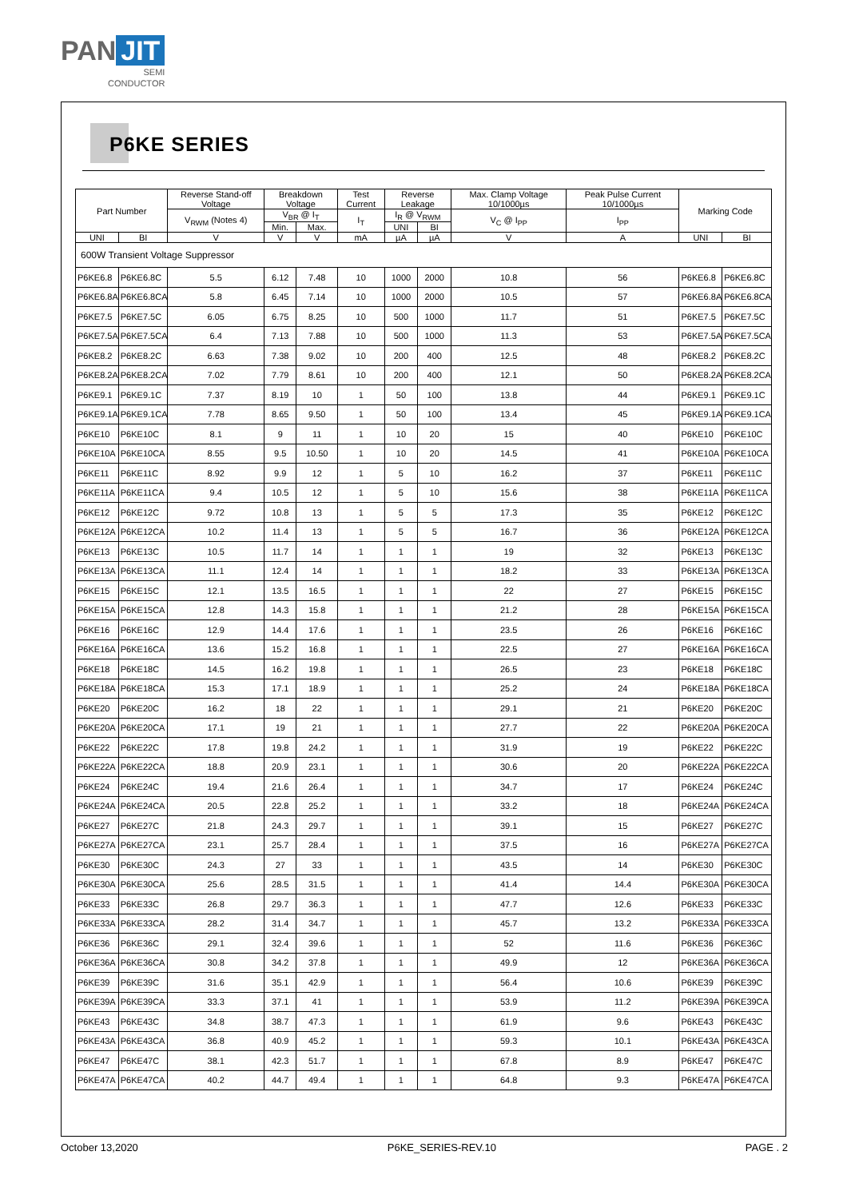PAN JIT
SEMI
CONDUCTOR
P6KE SERIES
| Part Number | | Reverse Stand-off Voltage | Breakdown Voltage | | Test Current | Reverse Leakage | | Max. Clamp Voltage 10/1000µs | Peak Pulse Current 10/1000µs | Marking Code | |
| --- | --- | --- | --- | --- | --- | --- | --- | --- | --- | --- | --- |
| | | V<sub>RWM</sub> (Notes 4) | V<sub>BR</sub> @ I<sub>T</sub> | | I<sub>T</sub> | I<sub>R</sub> @ V<sub>RWM</sub> | | V<sub>C</sub> @ I<sub>PP</sub> | I<sub>PP</sub> | | |
| | | | Min. | Max. | | UNI | BI | | | | |
| UNI | BI | V | V | V | mA | µA | µA | V | A | UNI | BI |
| 600W Transient Voltage Suppressor | | | | | | | | | | | |
| P6KE6.8 | P6KE6.8C | 5.5 | 6.12 | 7.48 | 10 | 1000 | 2000 | 10.8 | 56 | P6KE6.8 | P6KE6.8C |
| P6KE6.8A | P6KE6.8CA | 5.8 | 6.45 | 7.14 | 10 | 1000 | 2000 | 10.5 | 57 | P6KE6.8A | P6KE6.8CA |
| P6KE7.5 | P6KE7.5C | 6.05 | 6.75 | 8.25 | 10 | 500 | 1000 | 11.7 | 51 | P6KE7.5 | P6KE7.5C |
| P6KE7.5A | P6KE7.5CA | 6.4 | 7.13 | 7.88 | 10 | 500 | 1000 | 11.3 | 53 | P6KE7.5A | P6KE7.5CA |
| P6KE8.2 | P6KE8.2C | 6.63 | 7.38 | 9.02 | 10 | 200 | 400 | 12.5 | 48 | P6KE8.2 | P6KE8.2C |
| P6KE8.2A | P6KE8.2CA | 7.02 | 7.79 | 8.61 | 10 | 200 | 400 | 12.1 | 50 | P6KE8.2A | P6KE8.2CA |
| P6KE9.1 | P6KE9.1C | 7.37 | 8.19 | 10 | 1 | 50 | 100 | 13.8 | 44 | P6KE9.1 | P6KE9.1C |
| P6KE9.1A | P6KE9.1CA | 7.78 | 8.65 | 9.50 | 1 | 50 | 100 | 13.4 | 45 | P6KE9.1A | P6KE9.1CA |
| P6KE10 | P6KE10C | 8.1 | 9 | 11 | 1 | 10 | 20 | 15 | 40 | P6KE10 | P6KE10C |
| P6KE10A | P6KE10CA | 8.55 | 9.5 | 10.50 | 1 | 10 | 20 | 14.5 | 41 | P6KE10A | P6KE10CA |
| P6KE11 | P6KE11C | 8.92 | 9.9 | 12 | 1 | 5 | 10 | 16.2 | 37 | P6KE11 | P6KE11C |
| P6KE11A | P6KE11CA | 9.4 | 10.5 | 12 | 1 | 5 | 10 | 15.6 | 38 | P6KE11A | P6KE11CA |
| P6KE12 | P6KE12C | 9.72 | 10.8 | 13 | 1 | 5 | 5 | 17.3 | 35 | P6KE12 | P6KE12C |
| P6KE12A | P6KE12CA | 10.2 | 11.4 | 13 | 1 | 5 | 5 | 16.7 | 36 | P6KE12A | P6KE12CA |
| P6KE13 | P6KE13C | 10.5 | 11.7 | 14 | 1 | 1 | 1 | 19 | 32 | P6KE13 | P6KE13C |
| P6KE13A | P6KE13CA | 11.1 | 12.4 | 14 | 1 | 1 | 1 | 18.2 | 33 | P6KE13A | P6KE13CA |
| P6KE15 | P6KE15C | 12.1 | 13.5 | 16.5 | 1 | 1 | 1 | 22 | 27 | P6KE15 | P6KE15C |
| P6KE15A | P6KE15CA | 12.8 | 14.3 | 15.8 | 1 | 1 | 1 | 21.2 | 28 | P6KE15A | P6KE15CA |
| P6KE16 | P6KE16C | 12.9 | 14.4 | 17.6 | 1 | 1 | 1 | 23.5 | 26 | P6KE16 | P6KE16C |
| P6KE16A | P6KE16CA | 13.6 | 15.2 | 16.8 | 1 | 1 | 1 | 22.5 | 27 | P6KE16A | P6KE16CA |
| P6KE18 | P6KE18C | 14.5 | 16.2 | 19.8 | 1 | 1 | 1 | 26.5 | 23 | P6KE18 | P6KE18C |
| P6KE18A | P6KE18CA | 15.3 | 17.1 | 18.9 | 1 | 1 | 1 | 25.2 | 24 | P6KE18A | P6KE18CA |
| P6KE20 | P6KE20C | 16.2 | 18 | 22 | 1 | 1 | 1 | 29.1 | 21 | P6KE20 | P6KE20C |
| P6KE20A | P6KE20CA | 17.1 | 19 | 21 | 1 | 1 | 1 | 27.7 | 22 | P6KE20A | P6KE20CA |
| P6KE22 | P6KE22C | 17.8 | 19.8 | 24.2 | 1 | 1 | 1 | 31.9 | 19 | P6KE22 | P6KE22C |
| P6KE22A | P6KE22CA | 18.8 | 20.9 | 23.1 | 1 | 1 | 1 | 30.6 | 20 | P6KE22A | P6KE22CA |
| P6KE24 | P6KE24C | 19.4 | 21.6 | 26.4 | 1 | 1 | 1 | 34.7 | 17 | P6KE24 | P6KE24C |
| P6KE24A | P6KE24CA | 20.5 | 22.8 | 25.2 | 1 | 1 | 1 | 33.2 | 18 | P6KE24A | P6KE24CA |
| P6KE27 | P6KE27C | 21.8 | 24.3 | 29.7 | 1 | 1 | 1 | 39.1 | 15 | P6KE27 | P6KE27C |
| P6KE27A | P6KE27CA | 23.1 | 25.7 | 28.4 | 1 | 1 | 1 | 37.5 | 16 | P6KE27A | P6KE27CA |
| P6KE30 | P6KE30C | 24.3 | 27 | 33 | 1 | 1 | 1 | 43.5 | 14 | P6KE30 | P6KE30C |
| P6KE30A | P6KE30CA | 25.6 | 28.5 | 31.5 | 1 | 1 | 1 | 41.4 | 14.4 | P6KE30A | P6KE30CA |
| P6KE33 | P6KE33C | 26.8 | 29.7 | 36.3 | 1 | 1 | 1 | 47.7 | 12.6 | P6KE33 | P6KE33C |
| P6KE33A | P6KE33CA | 28.2 | 31.4 | 34.7 | 1 | 1 | 1 | 45.7 | 13.2 | P6KE33A | P6KE33CA |
| P6KE36 | P6KE36C | 29.1 | 32.4 | 39.6 | 1 | 1 | 1 | 52 | 11.6 | P6KE36 | P6KE36C |
| P6KE36A | P6KE36CA | 30.8 | 34.2 | 37.8 | 1 | 1 | 1 | 49.9 | 12 | P6KE36A | P6KE36CA |
| P6KE39 | P6KE39C | 31.6 | 35.1 | 42.9 | 1 | 1 | 1 | 56.4 | 10.6 | P6KE39 | P6KE39C |
| P6KE39A | P6KE39CA | 33.3 | 37.1 | 41 | 1 | 1 | 1 | 53.9 | 11.2 | P6KE39A | P6KE39CA |
| P6KE43 | P6KE43C | 34.8 | 38.7 | 47.3 | 1 | 1 | 1 | 61.9 | 9.6 | P6KE43 | P6KE43C |
| P6KE43A | P6KE43CA | 36.8 | 40.9 | 45.2 | 1 | 1 | 1 | 59.3 | 10.1 | P6KE43A | P6KE43CA |
| P6KE47 | P6KE47C | 38.1 | 42.3 | 51.7 | 1 | 1 | 1 | 67.8 | 8.9 | P6KE47 | P6KE47C |
| P6KE47A | P6KE47CA | 40.2 | 44.7 | 49.4 | 1 | 1 | 1 | 64.8 | 9.3 | P6KE47A | P6KE47CA |
October 13,2020 P6KE_SERIES-REV.10 PAGE . 2